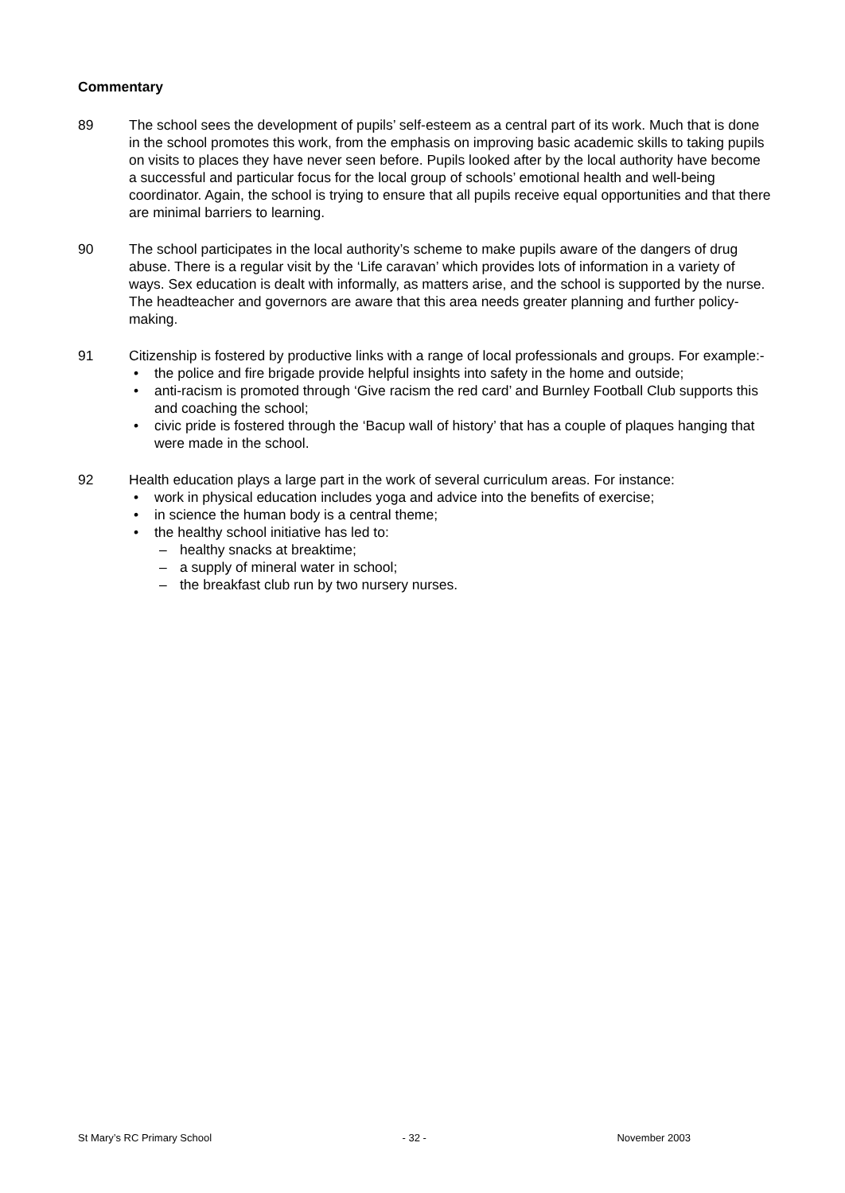Commentary
89 The school sees the development of pupils’ self-esteem as a central part of its work. Much that is done in the school promotes this work, from the emphasis on improving basic academic skills to taking pupils on visits to places they have never seen before. Pupils looked after by the local authority have become a successful and particular focus for the local group of schools’ emotional health and well-being coordinator. Again, the school is trying to ensure that all pupils receive equal opportunities and that there are minimal barriers to learning.
90 The school participates in the local authority’s scheme to make pupils aware of the dangers of drug abuse. There is a regular visit by the ‘Life caravan’ which provides lots of information in a variety of ways. Sex education is dealt with informally, as matters arise, and the school is supported by the nurse. The headteacher and governors are aware that this area needs greater planning and further policy-making.
91 Citizenship is fostered by productive links with a range of local professionals and groups. For example:-
• the police and fire brigade provide helpful insights into safety in the home and outside;
• anti-racism is promoted through ‘Give racism the red card’ and Burnley Football Club supports this and coaching the school;
• civic pride is fostered through the ‘Bacup wall of history’ that has a couple of plaques hanging that were made in the school.
92 Health education plays a large part in the work of several curriculum areas. For instance:
• work in physical education includes yoga and advice into the benefits of exercise;
• in science the human body is a central theme;
• the healthy school initiative has led to:
– healthy snacks at breaktime;
– a supply of mineral water in school;
– the breakfast club run by two nursery nurses.
St Mary’s RC Primary School - 32 - November 2003